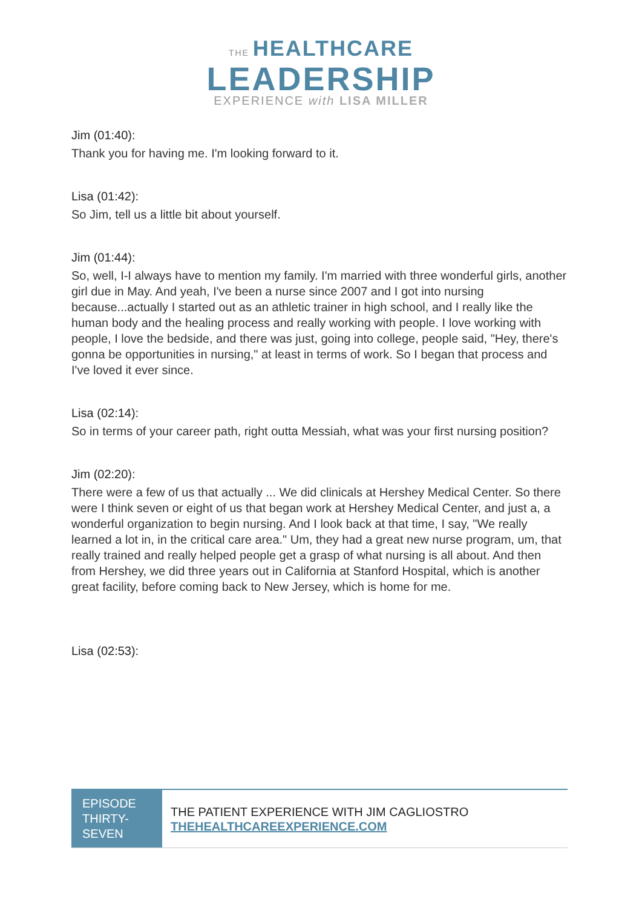THE HEALTHCARE
LEADERSHIP
EXPERIENCE with LISA MILLER
Jim (01:40):
Thank you for having me. I'm looking forward to it.
Lisa (01:42):
So Jim, tell us a little bit about yourself.
Jim (01:44):
So, well, I-I always have to mention my family. I'm married with three wonderful girls, another girl due in May. And yeah, I've been a nurse since 2007 and I got into nursing because...actually I started out as an athletic trainer in high school, and I really like the human body and the healing process and really working with people. I love working with people, I love the bedside, and there was just, going into college, people said, "Hey, there's gonna be opportunities in nursing," at least in terms of work. So I began that process and I've loved it ever since.
Lisa (02:14):
So in terms of your career path, right outta Messiah, what was your first nursing position?
Jim (02:20):
There were a few of us that actually ... We did clinicals at Hershey Medical Center. So there were I think seven or eight of us that began work at Hershey Medical Center, and just a, a wonderful organization to begin nursing. And I look back at that time, I say, "We really learned a lot in, in the critical care area." Um, they had a great new nurse program, um, that really trained and really helped people get a grasp of what nursing is all about. And then from Hershey, we did three years out in California at Stanford Hospital, which is another great facility, before coming back to New Jersey, which is home for me.
Lisa (02:53):
EPISODE THIRTY-SEVEN
THE PATIENT EXPERIENCE WITH JIM CAGLIOSTRO
THEHEALTHCAREEXPERIENCE.COM